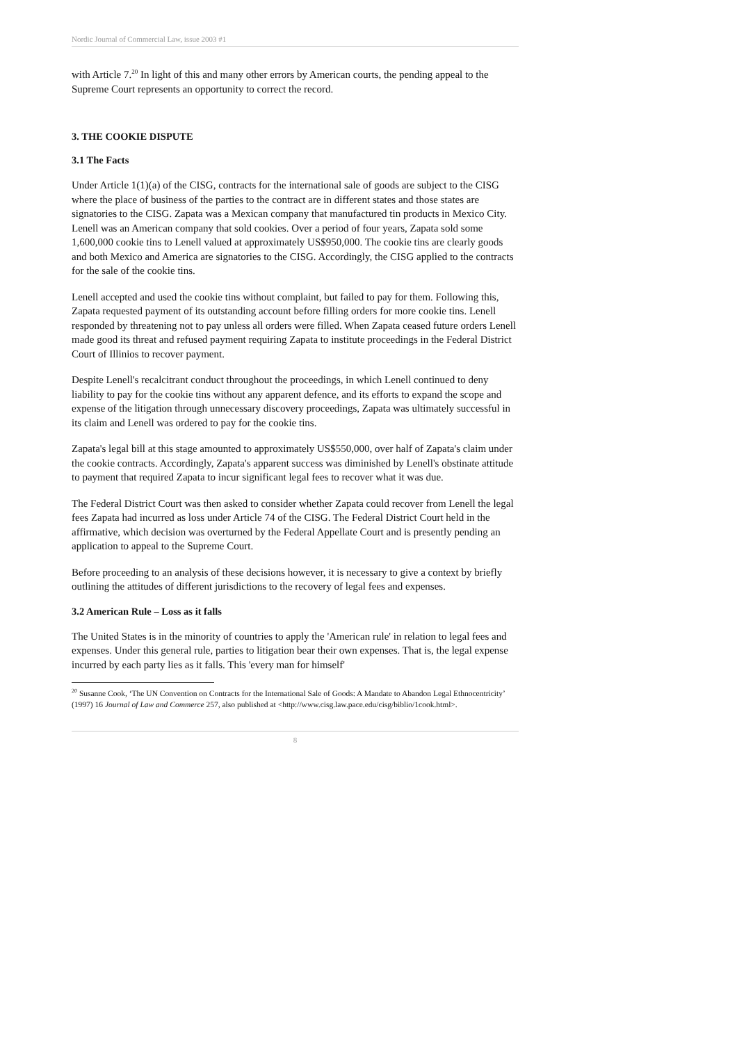Nordic Journal of Commercial Law, issue 2003 #1
with Article 7.<sup>20</sup> In light of this and many other errors by American courts, the pending appeal to the Supreme Court represents an opportunity to correct the record.
3. THE COOKIE DISPUTE
3.1 The Facts
Under Article 1(1)(a) of the CISG, contracts for the international sale of goods are subject to the CISG where the place of business of the parties to the contract are in different states and those states are signatories to the CISG. Zapata was a Mexican company that manufactured tin products in Mexico City. Lenell was an American company that sold cookies. Over a period of four years, Zapata sold some 1,600,000 cookie tins to Lenell valued at approximately US$950,000. The cookie tins are clearly goods and both Mexico and America are signatories to the CISG. Accordingly, the CISG applied to the contracts for the sale of the cookie tins.
Lenell accepted and used the cookie tins without complaint, but failed to pay for them. Following this, Zapata requested payment of its outstanding account before filling orders for more cookie tins. Lenell responded by threatening not to pay unless all orders were filled. When Zapata ceased future orders Lenell made good its threat and refused payment requiring Zapata to institute proceedings in the Federal District Court of Illinios to recover payment.
Despite Lenell's recalcitrant conduct throughout the proceedings, in which Lenell continued to deny liability to pay for the cookie tins without any apparent defence, and its efforts to expand the scope and expense of the litigation through unnecessary discovery proceedings, Zapata was ultimately successful in its claim and Lenell was ordered to pay for the cookie tins.
Zapata's legal bill at this stage amounted to approximately US$550,000, over half of Zapata's claim under the cookie contracts. Accordingly, Zapata's apparent success was diminished by Lenell's obstinate attitude to payment that required Zapata to incur significant legal fees to recover what it was due.
The Federal District Court was then asked to consider whether Zapata could recover from Lenell the legal fees Zapata had incurred as loss under Article 74 of the CISG. The Federal District Court held in the affirmative, which decision was overturned by the Federal Appellate Court and is presently pending an application to appeal to the Supreme Court.
Before proceeding to an analysis of these decisions however, it is necessary to give a context by briefly outlining the attitudes of different jurisdictions to the recovery of legal fees and expenses.
3.2 American Rule – Loss as it falls
The United States is in the minority of countries to apply the 'American rule' in relation to legal fees and expenses. Under this general rule, parties to litigation bear their own expenses. That is, the legal expense incurred by each party lies as it falls. This 'every man for himself'
<sup>20</sup> Susanne Cook, ‘The UN Convention on Contracts for the International Sale of Goods: A Mandate to Abandon Legal Ethnocentricity’ (1997) 16 Journal of Law and Commerce 257, also published at <http://www.cisg.law.pace.edu/cisg/biblio/1cook.html>.
8